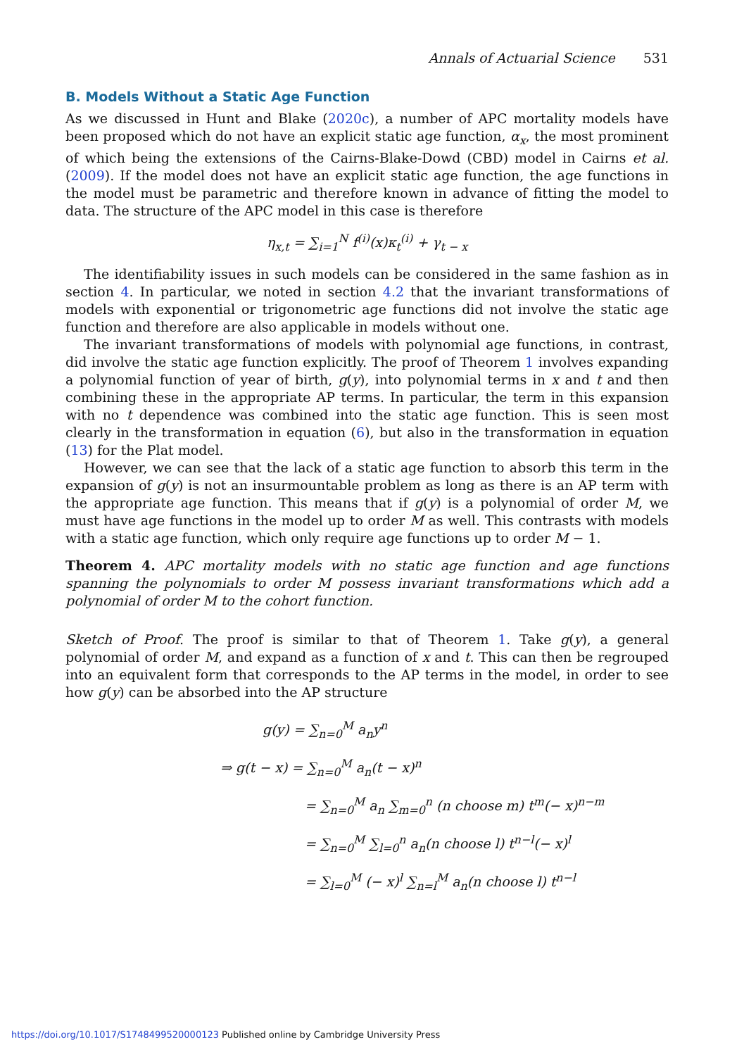Annals of Actuarial Science 531
B. Models Without a Static Age Function
As we discussed in Hunt and Blake (2020c), a number of APC mortality models have been proposed which do not have an explicit static age function, α<sub>x</sub>, the most prominent of which being the extensions of the Cairns-Blake-Dowd (CBD) model in Cairns et al. (2009). If the model does not have an explicit static age function, the age functions in the model must be parametric and therefore known in advance of fitting the model to data. The structure of the APC model in this case is therefore
η<sub>x,t</sub> = ∑<sub>i=1</sub><sup>N</sup> f<sup>(i)</sup>(x)κ<sub>t</sub><sup>(i)</sup> + γ<sub>t − x</sub>
The identifiability issues in such models can be considered in the same fashion as in section 4. In particular, we noted in section 4.2 that the invariant transformations of models with exponential or trigonometric age functions did not involve the static age function and therefore are also applicable in models without one.
The invariant transformations of models with polynomial age functions, in contrast, did involve the static age function explicitly. The proof of Theorem 1 involves expanding a polynomial function of year of birth, g(y), into polynomial terms in x and t and then combining these in the appropriate AP terms. In particular, the term in this expansion with no t dependence was combined into the static age function. This is seen most clearly in the transformation in equation (6), but also in the transformation in equation (13) for the Plat model.
However, we can see that the lack of a static age function to absorb this term in the expansion of g(y) is not an insurmountable problem as long as there is an AP term with the appropriate age function. This means that if g(y) is a polynomial of order M, we must have age functions in the model up to order M as well. This contrasts with models with a static age function, which only require age functions up to order M − 1.
Theorem 4. APC mortality models with no static age function and age functions spanning the polynomials to order M possess invariant transformations which add a polynomial of order M to the cohort function.
Sketch of Proof. The proof is similar to that of Theorem 1. Take g(y), a general polynomial of order M, and expand as a function of x and t. This can then be regrouped into an equivalent form that corresponds to the AP terms in the model, in order to see how g(y) can be absorbed into the AP structure
g(y) = ∑<sub>n=0</sub><sup>M</sup> a<sub>n</sub>y<sup>n</sup>
⇒ g(t − x) = ∑<sub>n=0</sub><sup>M</sup> a<sub>n</sub>(t − x)<sup>n</sup>
= ∑<sub>n=0</sub><sup>M</sup> a<sub>n</sub> ∑<sub>m=0</sub><sup>n</sup> (n choose m) t<sup>m</sup>(− x)<sup>n−m</sup>
= ∑<sub>n=0</sub><sup>M</sup> ∑<sub>l=0</sub><sup>n</sup> a<sub>n</sub>(n choose l) t<sup>n−l</sup>(− x)<sup>l</sup>
= ∑<sub>l=0</sub><sup>M</sup> (− x)<sup>l</sup> ∑<sub>n=l</sub><sup>M</sup> a<sub>n</sub>(n choose l) t<sup>n−l</sup>
https://doi.org/10.1017/S1748499520000123 Published online by Cambridge University Press